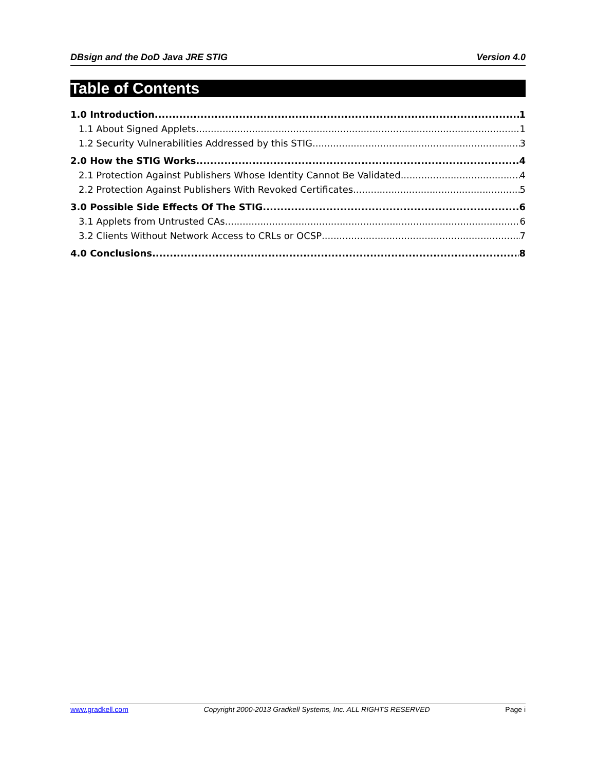DBsign and the DoD Java JRE STIG Version 4.0
Table of Contents
1.0 Introduction 1
1.1 About Signed Applets 1
1.2 Security Vulnerabilities Addressed by this STIG 3
2.0 How the STIG Works 4
2.1 Protection Against Publishers Whose Identity Cannot Be Validated 4
2.2 Protection Against Publishers With Revoked Certificates 5
3.0 Possible Side Effects Of The STIG 6
3.1 Applets from Untrusted CAs 6
3.2 Clients Without Network Access to CRLs or OCSP 7
4.0 Conclusions 8
www.gradkell.com Copyright 2000-2013 Gradkell Systems, Inc. ALL RIGHTS RESERVED Page i